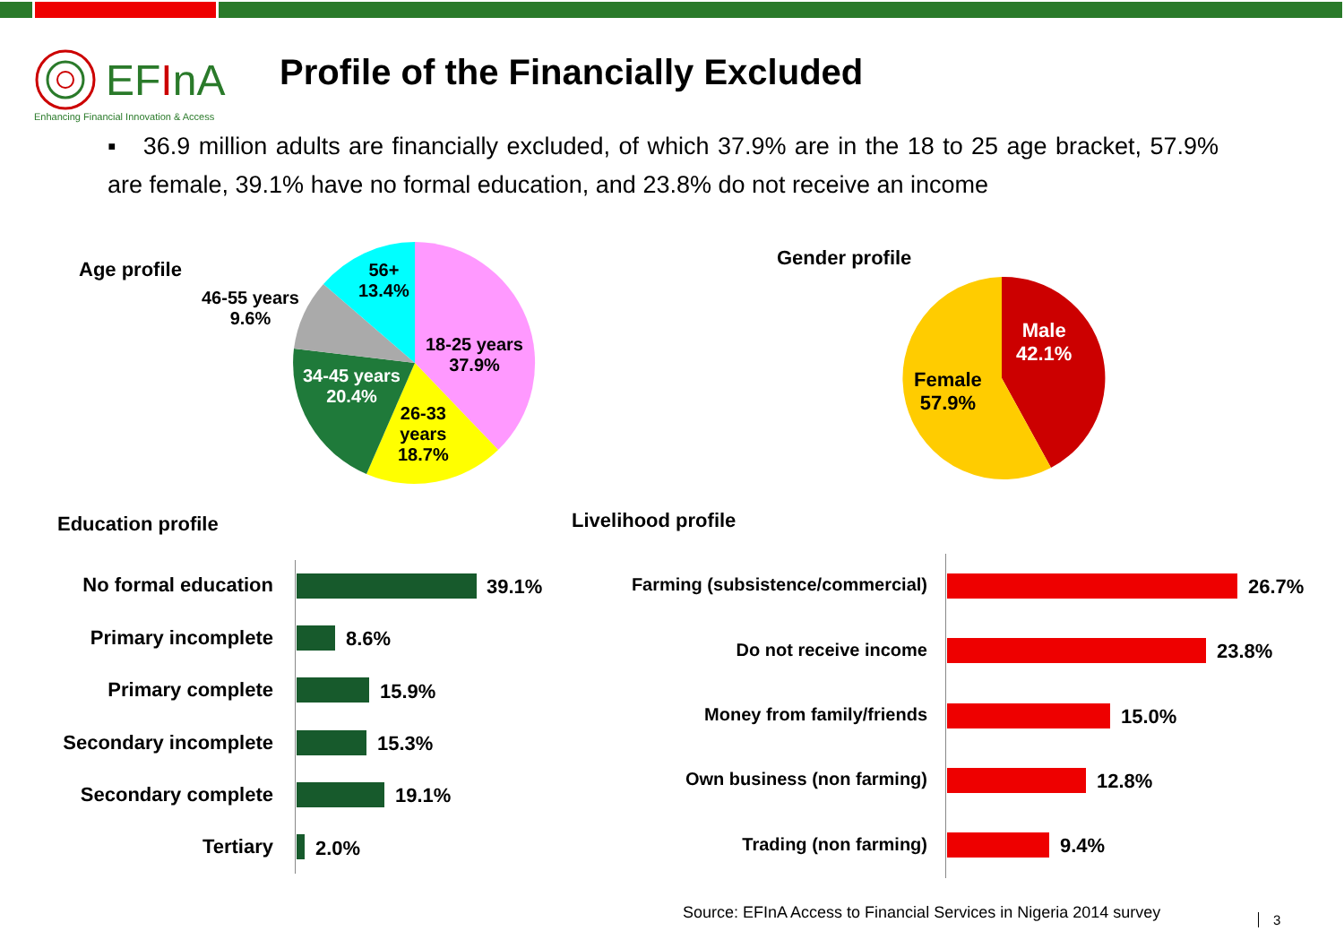EFInA
Enhancing Financial Innovation & Access
Profile of the Financially Excluded
▪ 36.9 million adults are financially excluded, of which 37.9% are in the 18 to 25 age bracket, 57.9% are female, 39.1% have no formal education, and 23.8% do not receive an income
Age profile
56+
13.4%
46-55 years
9.6%
18-25 years
37.9%
34-45 years
20.4%
26-33
years
18.7%
Gender profile
Male
42.1%
Female
57.9%
Education profile
No formal education 39.1%
Primary incomplete 8.6%
Primary complete 15.9%
Secondary incomplete 15.3%
Secondary complete 19.1%
Tertiary 2.0%
Livelihood profile
Farming (subsistence/commercial) 26.7%
Do not receive income 23.8%
Money from family/friends 15.0%
Own business (non farming) 12.8%
Trading (non farming) 9.4%
Source: EFInA Access to Financial Services in Nigeria 2014 survey
3